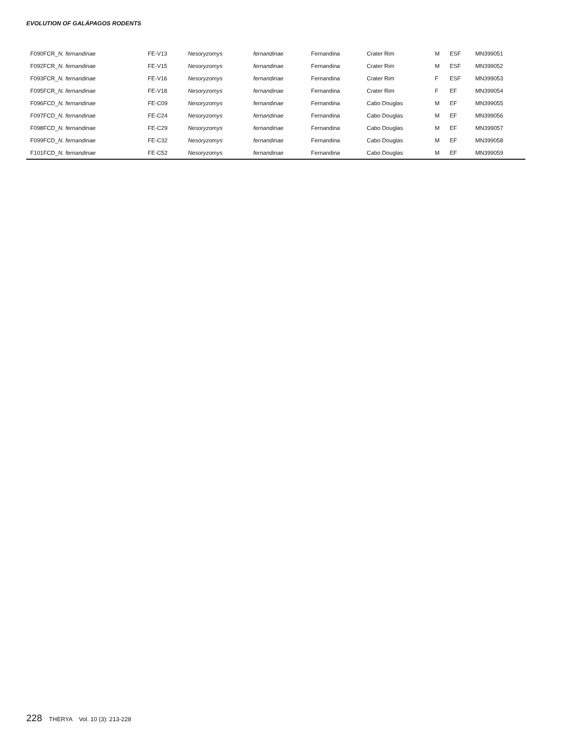EVOLUTION OF GALÁPAGOS RODENTS
| F090FCR_ N. fernandinae | FE-V13 | Nesoryzomys | fernandinae | Fernandina | Crater Rim | M | ESF | MN399051 |
| F092FCR_ N. fernandinae | FE-V15 | Nesoryzomys | fernandinae | Fernandina | Crater Rim | M | ESF | MN399052 |
| F093FCR_ N. fernandinae | FE-V16 | Nesoryzomys | fernandinae | Fernandina | Crater Rim | F | ESF | MN399053 |
| F095FCR_ N. fernandinae | FE-V18 | Nesoryzomys | fernandinae | Fernandina | Crater Rim | F | EF | MN399054 |
| F096FCD_ N. fernandinae | FE-C09 | Nesoryzomys | fernandinae | Fernandina | Cabo Douglas | M | EF | MN399055 |
| F097FCD_ N. fernandinae | FE-C24 | Nesoryzomys | fernandinae | Fernandina | Cabo Douglas | M | EF | MN399056 |
| F098FCD_ N. fernandinae | FE-C29 | Nesoryzomys | fernandinae | Fernandina | Cabo Douglas | M | EF | MN399057 |
| F099FCD_ N. fernandinae | FE-C32 | Nesoryzomys | fernandinae | Fernandina | Cabo Douglas | M | EF | MN399058 |
| F101FCD_ N. fernandinae | FE-C52 | Nesoryzomys | fernandinae | Fernandina | Cabo Douglas | M | EF | MN399059 |
228 THERYA Vol. 10 (3): 213-228